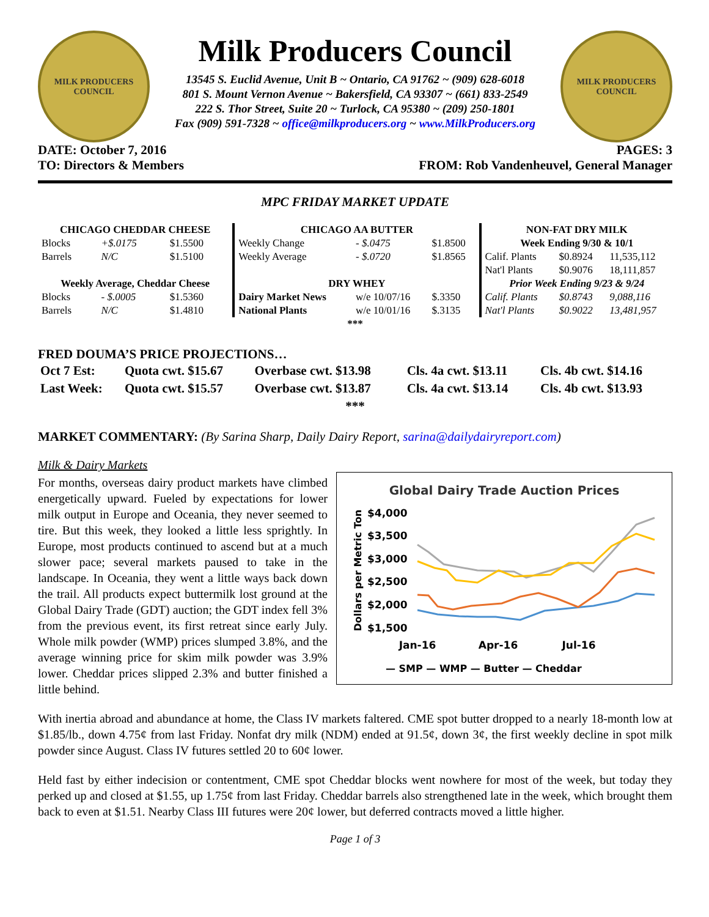MILK PRODUCERS
COUNCIL
Milk Producers Council
13545 S. Euclid Avenue, Unit B ~ Ontario, CA 91762 ~ (909) 628-6018
801 S. Mount Vernon Avenue ~ Bakersfield, CA 93307 ~ (661) 833-2549
222 S. Thor Street, Suite 20 ~ Turlock, CA 95380 ~ (209) 250-1801
Fax (909) 591-7328 ~ office@milkproducers.org ~ www.MilkProducers.org
MILK PRODUCERS
COUNCIL
DATE: October 7, 2016 PAGES: 3
TO: Directors & Members FROM: Rob Vandenheuvel, General Manager
MPC FRIDAY MARKET UPDATE
| CHICAGO CHEDDAR CHEESE | | | CHICAGO AA BUTTER | | | NON-FAT DRY MILK | | |
| --- | --- | --- | --- | --- | --- | --- | --- | --- |
| Blocks | +$.0175 | $1.5500 | Weekly Change | - $.0475 | $1.8500 | Week Ending 9/30 & 10/1 | | |
| Barrels | N/C | $1.5100 | Weekly Average | - $.0720 | $1.8565 | Calif. Plants | $0.8924 | 11,535,112 |
| | | | | | | Nat'l Plants | $0.9076 | 18,111,857 |
| Weekly Average, Cheddar Cheese | | | DRY WHEY | | | Prior Week Ending 9/23 & 9/24 | | |
| Blocks | - $.0005 | $1.5360 | Dairy Market News | w/e 10/07/16 | $.3350 | Calif. Plants | $0.8743 | 9,088,116 |
| Barrels | N/C | $1.4810 | National Plants | w/e 10/01/16 | $.3135 | Nat'l Plants | $0.9022 | 13,481,957 |
| *** | | | | | | | | |
FRED DOUMA’S PRICE PROJECTIONS…
| Oct 7 Est: | Quota cwt. $15.67 | Overbase cwt. $13.98 | Cls. 4a cwt. $13.11 | Cls. 4b cwt. $14.16 |
| Last Week: | Quota cwt. $15.57 | Overbase cwt. $13.87 | Cls. 4a cwt. $13.14 | Cls. 4b cwt. $13.93 |
| *** | | | | |
MARKET COMMENTARY: (By Sarina Sharp, Daily Dairy Report, sarina@dailydairyreport.com)
Milk & Dairy Markets
Global Dairy Trade Auction Prices
Dollars per Metric Ton
$4,000
$3,500
$3,000
$2,500
$2,000
$1,500
Jan-16
Apr-16
Jul-16
— SMP — WMP — Butter — Cheddar
For months, overseas dairy product markets have climbed energetically upward. Fueled by expectations for lower milk output in Europe and Oceania, they never seemed to tire. But this week, they looked a little less sprightly. In Europe, most products continued to ascend but at a much slower pace; several markets paused to take in the landscape. In Oceania, they went a little ways back down the trail. All products expect buttermilk lost ground at the Global Dairy Trade (GDT) auction; the GDT index fell 3% from the previous event, its first retreat since early July. Whole milk powder (WMP) prices slumped 3.8%, and the average winning price for skim milk powder was 3.9% lower. Cheddar prices slipped 2.3% and butter finished a little behind.
With inertia abroad and abundance at home, the Class IV markets faltered. CME spot butter dropped to a nearly 18-month low at $1.85/lb., down 4.75¢ from last Friday. Nonfat dry milk (NDM) ended at 91.5¢, down 3¢, the first weekly decline in spot milk powder since August. Class IV futures settled 20 to 60¢ lower.
Held fast by either indecision or contentment, CME spot Cheddar blocks went nowhere for most of the week, but today they perked up and closed at $1.55, up 1.75¢ from last Friday. Cheddar barrels also strengthened late in the week, which brought them back to even at $1.51. Nearby Class III futures were 20¢ lower, but deferred contracts moved a little higher.
Page 1 of 3